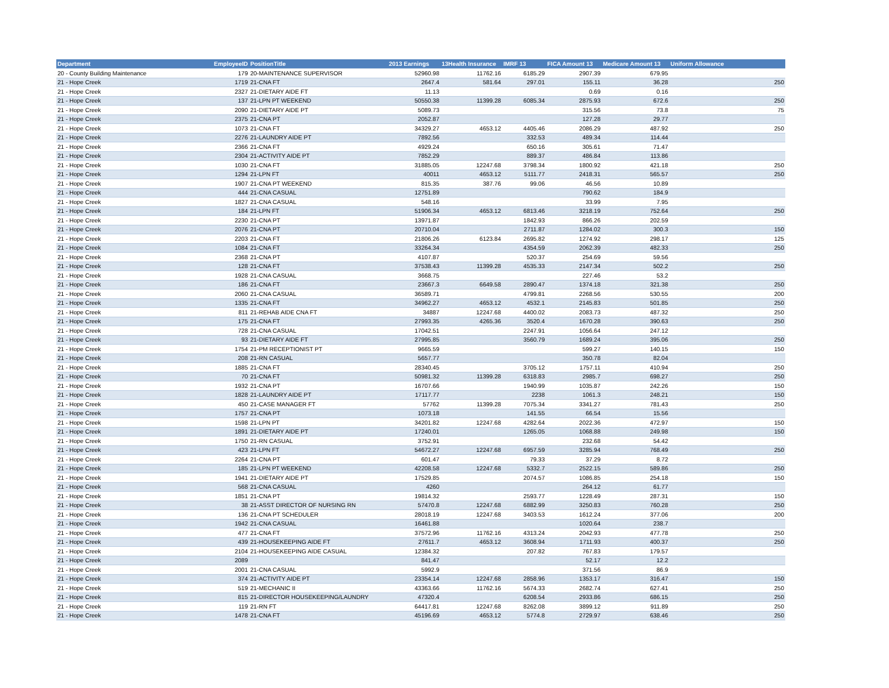| Department | EmployeeID | PositionTitle | 2013 Earnings | 13Health Insurance | IMRF 13 | FICA Amount 13 | Medicare Amount 13 | Uniform Allowance |
| --- | --- | --- | --- | --- | --- | --- | --- | --- |
| 20 - County Building Maintenance | 179 | 20-MAINTENANCE SUPERVISOR | 52960.98 | 11762.16 | 6185.29 | 2907.39 | 679.95 | |
| 21 - Hope Creek | 1719 | 21-CNA FT | 2647.4 | 581.64 | 297.01 | 155.11 | 36.28 | 250 |
| 21 - Hope Creek | 2327 | 21-DIETARY AIDE FT | 11.13 | | | 0.69 | 0.16 | |
| 21 - Hope Creek | 137 | 21-LPN PT WEEKEND | 50550.38 | 11399.28 | 6085.34 | 2875.93 | 672.6 | 250 |
| 21 - Hope Creek | 2090 | 21-DIETARY AIDE PT | 5089.73 | | | 315.56 | 73.8 | 75 |
| 21 - Hope Creek | 2375 | 21-CNA PT | 2052.87 | | | 127.28 | 29.77 | |
| 21 - Hope Creek | 1073 | 21-CNA FT | 34329.27 | 4653.12 | 4405.46 | 2086.29 | 487.92 | 250 |
| 21 - Hope Creek | 2276 | 21-LAUNDRY AIDE PT | 7892.56 | | 332.53 | 489.34 | 114.44 | |
| 21 - Hope Creek | 2366 | 21-CNA FT | 4929.24 | | 650.16 | 305.61 | 71.47 | |
| 21 - Hope Creek | 2304 | 21-ACTIVITY AIDE PT | 7852.29 | | 889.37 | 486.84 | 113.86 | |
| 21 - Hope Creek | 1030 | 21-CNA FT | 31885.05 | 12247.68 | 3798.34 | 1800.92 | 421.18 | 250 |
| 21 - Hope Creek | 1294 | 21-LPN FT | 40011 | 4653.12 | 5111.77 | 2418.31 | 565.57 | 250 |
| 21 - Hope Creek | 1907 | 21-CNA PT WEEKEND | 815.35 | 387.76 | 99.06 | 46.56 | 10.89 | |
| 21 - Hope Creek | 444 | 21-CNA CASUAL | 12751.89 | | | 790.62 | 184.9 | |
| 21 - Hope Creek | 1827 | 21-CNA CASUAL | 548.16 | | | 33.99 | 7.95 | |
| 21 - Hope Creek | 184 | 21-LPN FT | 51906.34 | 4653.12 | 6813.46 | 3218.19 | 752.64 | 250 |
| 21 - Hope Creek | 2230 | 21-CNA PT | 13971.87 | | 1842.93 | 866.26 | 202.59 | |
| 21 - Hope Creek | 2076 | 21-CNA PT | 20710.04 | | 2711.87 | 1284.02 | 300.3 | 150 |
| 21 - Hope Creek | 2203 | 21-CNA FT | 21806.26 | 6123.84 | 2695.82 | 1274.92 | 298.17 | 125 |
| 21 - Hope Creek | 1084 | 21-CNA FT | 33264.34 | | 4354.59 | 2062.39 | 482.33 | 250 |
| 21 - Hope Creek | 2368 | 21-CNA PT | 4107.87 | | 520.37 | 254.69 | 59.56 | |
| 21 - Hope Creek | 128 | 21-CNA FT | 37538.43 | 11399.28 | 4535.33 | 2147.34 | 502.2 | 250 |
| 21 - Hope Creek | 1928 | 21-CNA CASUAL | 3668.75 | | | 227.46 | 53.2 | |
| 21 - Hope Creek | 186 | 21-CNA FT | 23667.3 | 6649.58 | 2890.47 | 1374.18 | 321.38 | 250 |
| 21 - Hope Creek | 2060 | 21-CNA CASUAL | 36589.71 | | 4799.81 | 2268.56 | 530.55 | 200 |
| 21 - Hope Creek | 1335 | 21-CNA FT | 34962.27 | 4653.12 | 4532.1 | 2145.83 | 501.85 | 250 |
| 21 - Hope Creek | 811 | 21-REHAB AIDE CNA FT | 34887 | 12247.68 | 4400.02 | 2083.73 | 487.32 | 250 |
| 21 - Hope Creek | 175 | 21-CNA FT | 27993.35 | 4265.36 | 3520.4 | 1670.28 | 390.63 | 250 |
| 21 - Hope Creek | 728 | 21-CNA CASUAL | 17042.51 | | 2247.91 | 1056.64 | 247.12 | |
| 21 - Hope Creek | 93 | 21-DIETARY AIDE FT | 27995.85 | | 3560.79 | 1689.24 | 395.06 | 250 |
| 21 - Hope Creek | 1754 | 21-PM RECEPTIONIST PT | 9665.59 | | | 599.27 | 140.15 | 150 |
| 21 - Hope Creek | 208 | 21-RN CASUAL | 5657.77 | | | 350.78 | 82.04 | |
| 21 - Hope Creek | 1885 | 21-CNA FT | 28340.45 | | 3705.12 | 1757.11 | 410.94 | 250 |
| 21 - Hope Creek | 70 | 21-CNA FT | 50981.32 | 11399.28 | 6318.83 | 2985.7 | 698.27 | 250 |
| 21 - Hope Creek | 1932 | 21-CNA PT | 16707.66 | | 1940.99 | 1035.87 | 242.26 | 150 |
| 21 - Hope Creek | 1828 | 21-LAUNDRY AIDE PT | 17117.77 | | 2238 | 1061.3 | 248.21 | 150 |
| 21 - Hope Creek | 450 | 21-CASE MANAGER FT | 57762 | 11399.28 | 7075.34 | 3341.27 | 781.43 | 250 |
| 21 - Hope Creek | 1757 | 21-CNA PT | 1073.18 | | 141.55 | 66.54 | 15.56 | |
| 21 - Hope Creek | 1598 | 21-LPN PT | 34201.82 | 12247.68 | 4282.64 | 2022.36 | 472.97 | 150 |
| 21 - Hope Creek | 1891 | 21-DIETARY AIDE PT | 17240.01 | | 1265.05 | 1068.88 | 249.98 | 150 |
| 21 - Hope Creek | 1750 | 21-RN CASUAL | 3752.91 | | | 232.68 | 54.42 | |
| 21 - Hope Creek | 423 | 21-LPN FT | 54672.27 | 12247.68 | 6957.59 | 3285.94 | 768.49 | 250 |
| 21 - Hope Creek | 2264 | 21-CNA PT | 601.47 | | 79.33 | 37.29 | 8.72 | |
| 21 - Hope Creek | 185 | 21-LPN PT WEEKEND | 42208.58 | 12247.68 | 5332.7 | 2522.15 | 589.86 | 250 |
| 21 - Hope Creek | 1941 | 21-DIETARY AIDE PT | 17529.85 | | 2074.57 | 1086.85 | 254.18 | 150 |
| 21 - Hope Creek | 568 | 21-CNA CASUAL | 4260 | | | 264.12 | 61.77 | |
| 21 - Hope Creek | 1851 | 21-CNA PT | 19814.32 | | 2593.77 | 1228.49 | 287.31 | 150 |
| 21 - Hope Creek | 38 | 21-ASST DIRECTOR OF NURSING RN | 57470.8 | 12247.68 | 6882.99 | 3250.83 | 760.28 | 250 |
| 21 - Hope Creek | 136 | 21-CNA PT SCHEDULER | 28018.19 | 12247.68 | 3403.53 | 1612.24 | 377.06 | 200 |
| 21 - Hope Creek | 1942 | 21-CNA CASUAL | 16461.88 | | | 1020.64 | 238.7 | |
| 21 - Hope Creek | 477 | 21-CNA FT | 37572.96 | 11762.16 | 4313.24 | 2042.93 | 477.78 | 250 |
| 21 - Hope Creek | 439 | 21-HOUSEKEEPING AIDE FT | 27611.7 | 4653.12 | 3608.94 | 1711.93 | 400.37 | 250 |
| 21 - Hope Creek | 2104 | 21-HOUSEKEEPING AIDE CASUAL | 12384.32 | | 207.82 | 767.83 | 179.57 | |
| 21 - Hope Creek | 2089 | | 841.47 | | | 52.17 | 12.2 | |
| 21 - Hope Creek | 2001 | 21-CNA CASUAL | 5992.9 | | | 371.56 | 86.9 | |
| 21 - Hope Creek | 374 | 21-ACTIVITY AIDE PT | 23354.14 | 12247.68 | 2858.96 | 1353.17 | 316.47 | 150 |
| 21 - Hope Creek | 519 | 21-MECHANIC II | 43363.66 | 11762.16 | 5674.33 | 2682.74 | 627.41 | 250 |
| 21 - Hope Creek | 815 | 21-DIRECTOR HOUSEKEEPING/LAUNDRY | 47320.4 | | 6208.54 | 2933.86 | 686.15 | 250 |
| 21 - Hope Creek | 119 | 21-RN FT | 64417.81 | 12247.68 | 8262.08 | 3899.12 | 911.89 | 250 |
| 21 - Hope Creek | 1478 | 21-CNA FT | 45196.69 | 4653.12 | 5774.8 | 2729.97 | 638.46 | 250 |